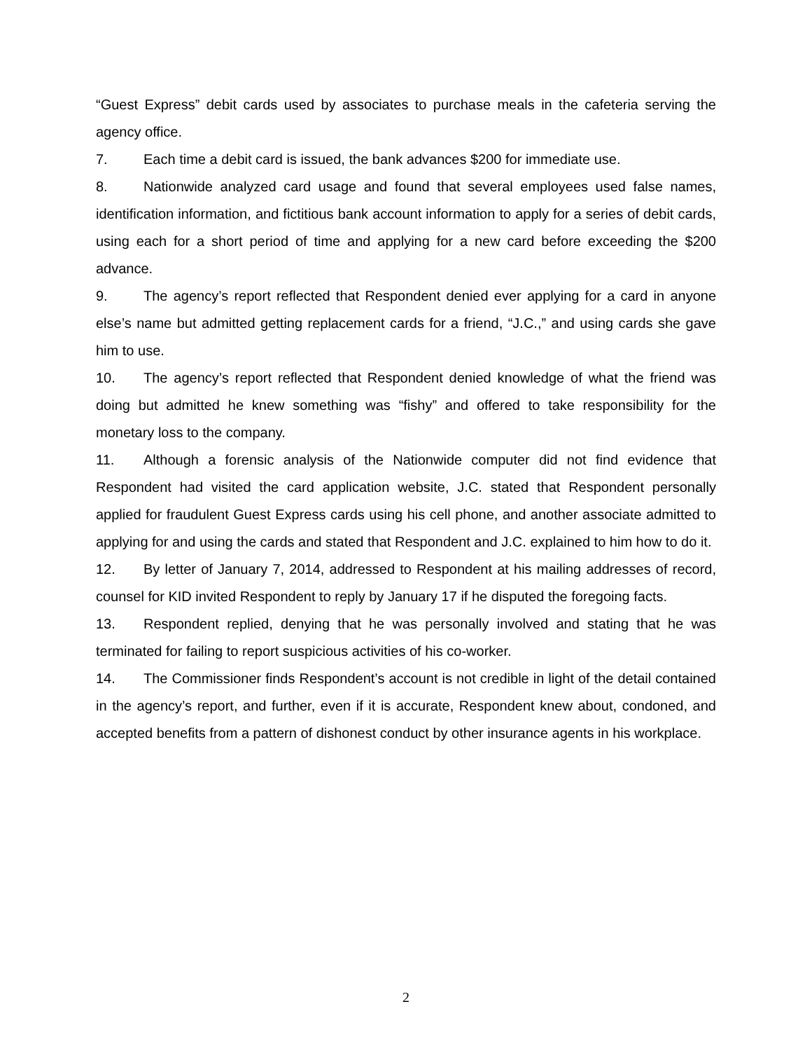“Guest Express” debit cards used by associates to purchase meals in the cafeteria serving the agency office.
7. Each time a debit card is issued, the bank advances $200 for immediate use.
8. Nationwide analyzed card usage and found that several employees used false names, identification information, and fictitious bank account information to apply for a series of debit cards, using each for a short period of time and applying for a new card before exceeding the $200 advance.
9. The agency’s report reflected that Respondent denied ever applying for a card in anyone else’s name but admitted getting replacement cards for a friend, “J.C.,” and using cards she gave him to use.
10. The agency’s report reflected that Respondent denied knowledge of what the friend was doing but admitted he knew something was “fishy” and offered to take responsibility for the monetary loss to the company.
11. Although a forensic analysis of the Nationwide computer did not find evidence that Respondent had visited the card application website, J.C. stated that Respondent personally applied for fraudulent Guest Express cards using his cell phone, and another associate admitted to applying for and using the cards and stated that Respondent and J.C. explained to him how to do it.
12. By letter of January 7, 2014, addressed to Respondent at his mailing addresses of record, counsel for KID invited Respondent to reply by January 17 if he disputed the foregoing facts.
13. Respondent replied, denying that he was personally involved and stating that he was terminated for failing to report suspicious activities of his co-worker.
14. The Commissioner finds Respondent’s account is not credible in light of the detail contained in the agency’s report, and further, even if it is accurate, Respondent knew about, condoned, and accepted benefits from a pattern of dishonest conduct by other insurance agents in his workplace.
2